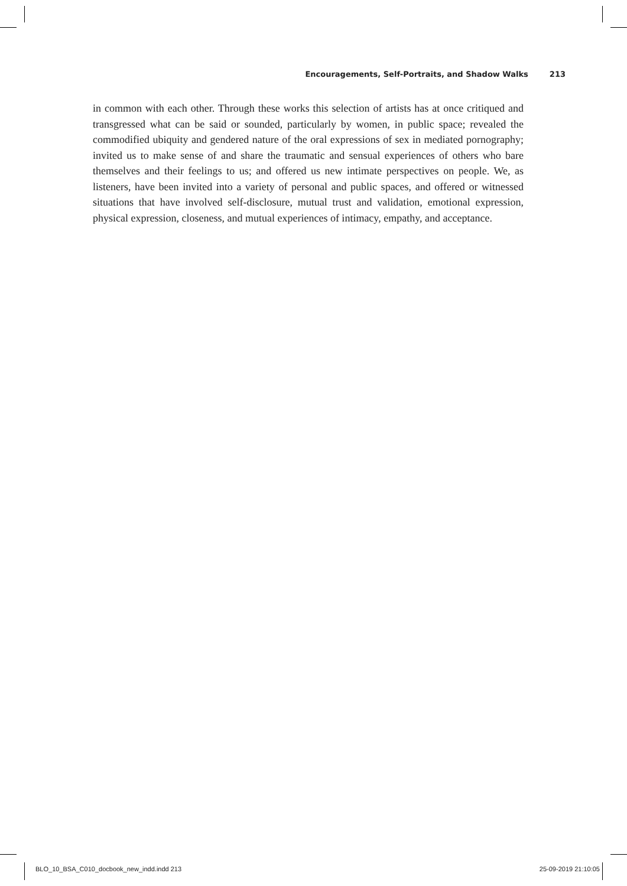Encouragements, Self-Portraits, and Shadow Walks 213
in common with each other. Through these works this selection of artists has at once critiqued and transgressed what can be said or sounded, particularly by women, in public space; revealed the commodified ubiquity and gendered nature of the oral expressions of sex in mediated pornography; invited us to make sense of and share the traumatic and sensual experiences of others who bare themselves and their feelings to us; and offered us new intimate perspectives on people. We, as listeners, have been invited into a variety of personal and public spaces, and offered or witnessed situations that have involved self-disclosure, mutual trust and validation, emotional expression, physical expression, closeness, and mutual experiences of intimacy, empathy, and acceptance.
BLO_10_BSA_C010_docbook_new_indd.indd 213 25-09-2019 21:10:05